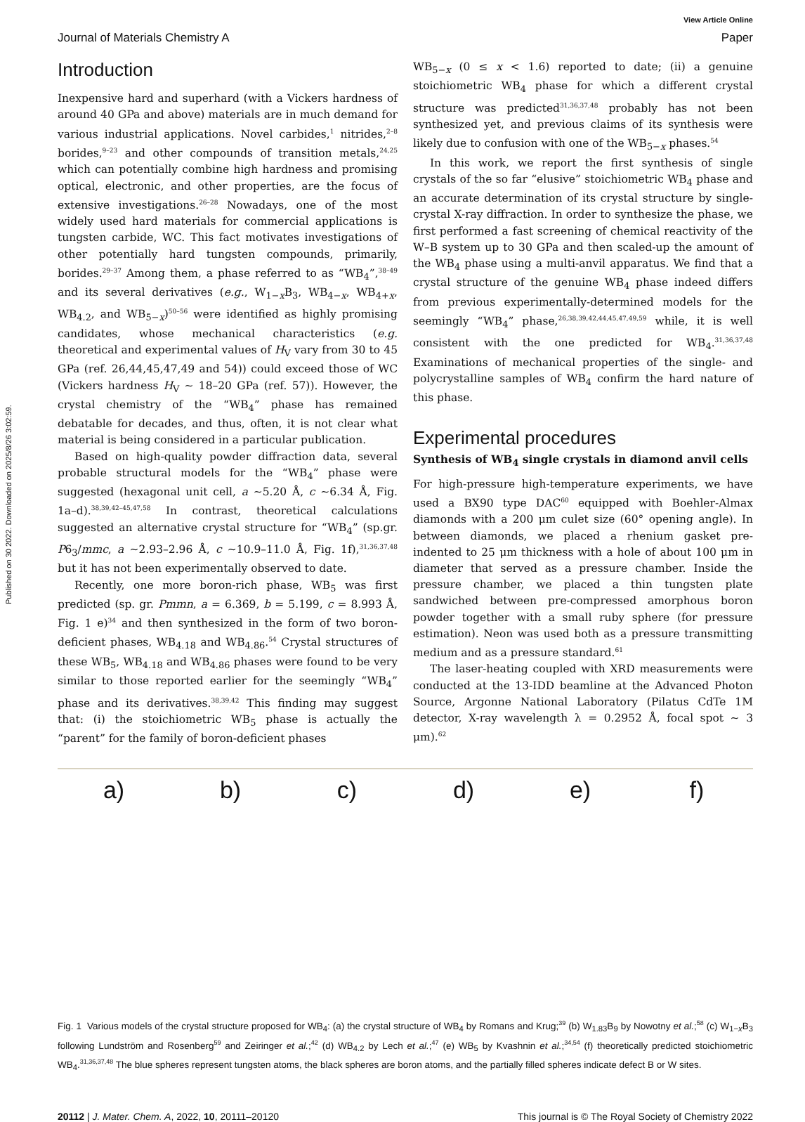Published on 30 2022. Downloaded on 2025/8/26 3:02:59.
Journal of Materials Chemistry A
View Article Online
Paper
Introduction
Inexpensive hard and superhard (with a Vickers hardness of around 40 GPa and above) materials are in much demand for various industrial applications. Novel carbides,<sup>1</sup> nitrides,<sup>2–8</sup> borides,<sup>9–23</sup> and other compounds of transition metals,<sup>24,25</sup> which can potentially combine high hardness and promising optical, electronic, and other properties, are the focus of extensive investigations.<sup>26–28</sup> Nowadays, one of the most widely used hard materials for commercial applications is tungsten carbide, WC. This fact motivates investigations of other potentially hard tungsten compounds, primarily, borides.<sup>29–37</sup> Among them, a phase referred to as “WB<sub>4</sub>”,<sup>38–49</sup> and its several derivatives (e.g., W<sub>1−x</sub>B<sub>3</sub>, WB<sub>4−x</sub>, WB<sub>4+x</sub>, WB<sub>4.2</sub>, and WB<sub>5−x</sub>)<sup>50–56</sup> were identified as highly promising candidates, whose mechanical characteristics (e.g. theoretical and experimental values of H<sub>V</sub> vary from 30 to 45 GPa (ref. 26,44,45,47,49 and 54)) could exceed those of WC (Vickers hardness H<sub>V</sub> ∼ 18–20 GPa (ref. 57)). However, the crystal chemistry of the “WB<sub>4</sub>” phase has remained debatable for decades, and thus, often, it is not clear what material is being considered in a particular publication.
Based on high-quality powder diffraction data, several probable structural models for the “WB<sub>4</sub>” phase were suggested (hexagonal unit cell, a ∼5.20 Å, c ∼6.34 Å, Fig. 1a–d).<sup>38,39,42–45,47,58</sup> In contrast, theoretical calculations suggested an alternative crystal structure for “WB<sub>4</sub>” (sp.gr. P6<sub>3</sub>/mmc, a ∼2.93–2.96 Å, c ∼10.9–11.0 Å, Fig. 1f),<sup>31,36,37,48</sup> but it has not been experimentally observed to date.
Recently, one more boron-rich phase, WB<sub>5</sub> was first predicted (sp. gr. Pmmn, a = 6.369, b = 5.199, c = 8.993 Å, Fig. 1 e)<sup>34</sup> and then synthesized in the form of two boron-deficient phases, WB<sub>4.18</sub> and WB<sub>4.86</sub>.<sup>54</sup> Crystal structures of these WB<sub>5</sub>, WB<sub>4.18</sub> and WB<sub>4.86</sub> phases were found to be very similar to those reported earlier for the seemingly “WB<sub>4</sub>” phase and its derivatives.<sup>38,39,42</sup> This finding may suggest that: (i) the stoichiometric WB<sub>5</sub> phase is actually the “parent” for the family of boron-deficient phases
WB<sub>5−x</sub> (0 ≤ x < 1.6) reported to date; (ii) a genuine stoichiometric WB<sub>4</sub> phase for which a different crystal structure was predicted<sup>31,36,37,48</sup> probably has not been synthesized yet, and previous claims of its synthesis were likely due to confusion with one of the WB<sub>5−x</sub> phases.<sup>54</sup>
In this work, we report the first synthesis of single crystals of the so far “elusive” stoichiometric WB<sub>4</sub> phase and an accurate determination of its crystal structure by single-crystal X-ray diffraction. In order to synthesize the phase, we first performed a fast screening of chemical reactivity of the W–B system up to 30 GPa and then scaled-up the amount of the WB<sub>4</sub> phase using a multi-anvil apparatus. We find that a crystal structure of the genuine WB<sub>4</sub> phase indeed differs from previous experimentally-determined models for the seemingly “WB<sub>4</sub>” phase,<sup>26,38,39,42,44,45,47,49,59</sup> while, it is well consistent with the one predicted for WB<sub>4</sub>.<sup>31,36,37,48</sup> Examinations of mechanical properties of the single- and polycrystalline samples of WB<sub>4</sub> confirm the hard nature of this phase.
Experimental procedures
Synthesis of WB<sub>4</sub> single crystals in diamond anvil cells
For high-pressure high-temperature experiments, we have used a BX90 type DAC<sup>60</sup> equipped with Boehler-Almax diamonds with a 200 μm culet size (60° opening angle). In between diamonds, we placed a rhenium gasket pre-indented to 25 μm thickness with a hole of about 100 μm in diameter that served as a pressure chamber. Inside the pressure chamber, we placed a thin tungsten plate sandwiched between pre-compressed amorphous boron powder together with a small ruby sphere (for pressure estimation). Neon was used both as a pressure transmitting medium and as a pressure standard.<sup>61</sup>
The laser-heating coupled with XRD measurements were conducted at the 13-IDD beamline at the Advanced Photon Source, Argonne National Laboratory (Pilatus CdTe 1M detector, X-ray wavelength λ = 0.2952 Å, focal spot ∼ 3 μm).<sup>62</sup>
a) b) c) d) e) f)
Fig. 1 Various models of the crystal structure proposed for WB<sub>4</sub>: (a) the crystal structure of WB<sub>4</sub> by Romans and Krug;<sup>39</sup> (b) W<sub>1.83</sub>B<sub>9</sub> by Nowotny et al.;<sup>58</sup> (c) W<sub>1−x</sub>B<sub>3</sub> following Lundström and Rosenberg<sup>59</sup> and Zeiringer et al.;<sup>42</sup> (d) WB<sub>4.2</sub> by Lech et al.;<sup>47</sup> (e) WB<sub>5</sub> by Kvashnin et al.;<sup>34,54</sup> (f) theoretically predicted stoichiometric WB<sub>4</sub>.<sup>31,36,37,48</sup> The blue spheres represent tungsten atoms, the black spheres are boron atoms, and the partially filled spheres indicate defect B or W sites.
20112 | J. Mater. Chem. A, 2022, 10, 20111–20120
This journal is © The Royal Society of Chemistry 2022